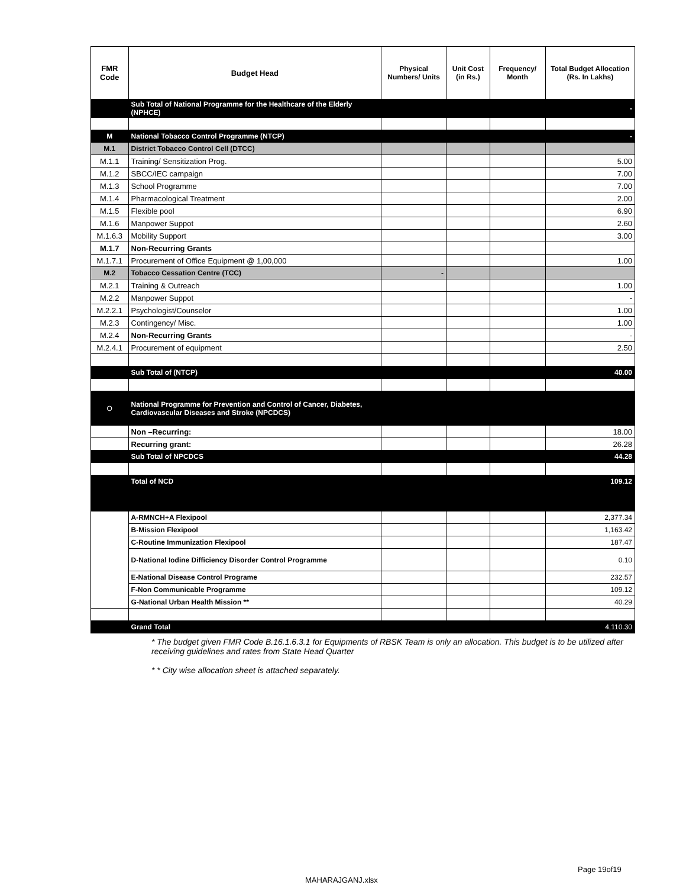| FMR Code | Budget Head | Physical Numbers/ Units | Unit Cost (in Rs.) | Frequency/ Month | Total Budget Allocation (Rs. In Lakhs) |
| --- | --- | --- | --- | --- | --- |
| | Sub Total of National Programme for the Healthcare of the Elderly (NPHCE) | | | | - |
| M | National Tobacco Control Programme (NTCP) | | | | - |
| M.1 | District Tobacco Control Cell (DTCC) | | | | |
| M.1.1 | Training/ Sensitization Prog. | | | | 5.00 |
| M.1.2 | SBCC/IEC campaign | | | | 7.00 |
| M.1.3 | School Programme | | | | 7.00 |
| M.1.4 | Pharmacological Treatment | | | | 2.00 |
| M.1.5 | Flexible pool | | | | 6.90 |
| M.1.6 | Manpower Suppot | | | | 2.60 |
| M.1.6.3 | Mobility Support | | | | 3.00 |
| M.1.7 | Non-Recurring Grants | | | | |
| M.1.7.1 | Procurement of Office Equipment @ 1,00,000 | | | | 1.00 |
| M.2 | Tobacco Cessation Centre (TCC) | - | | | |
| M.2.1 | Training & Outreach | | | | 1.00 |
| M.2.2 | Manpower Suppot | | | | - |
| M.2.2.1 | Psychologist/Counselor | | | | 1.00 |
| M.2.3 | Contingency/ Misc. | | | | 1.00 |
| M.2.4 | Non-Recurring Grants | | | | - |
| M.2.4.1 | Procurement of equipment | | | | 2.50 |
| | Sub Total of (NTCP) | | | | 40.00 |
| O | National Programme for Prevention and Control of Cancer, Diabetes, Cardiovascular Diseases and Stroke (NPCDCS) | | | | |
| | Non –Recurring: | | | | 18.00 |
| | Recurring grant: | | | | 26.28 |
| | Sub Total of NPCDCS | | | | 44.28 |
| | Total of NCD | | | | 109.12 |
| | A-RMNCH+A Flexipool | | | | 2,377.34 |
| | B-Mission Flexipool | | | | 1,163.42 |
| | C-Routine Immunization Flexipool | | | | 187.47 |
| | D-National Iodine Difficiency Disorder Control Programme | | | | 0.10 |
| | E-National Disease Control Programe | | | | 232.57 |
| | F-Non Communicable Programme | | | | 109.12 |
| | G-National Urban Health Mission ** | | | | 40.29 |
| | Grand Total | | | | 4,110.30 |
* The budget given FMR Code B.16.1.6.3.1 for Equipments of RBSK Team is only an allocation. This budget is to be utilized after receiving guidelines and rates from State Head Quarter
* * City wise allocation sheet is attached separately.
Page 19of19
MAHARAJGANJ.xlsx